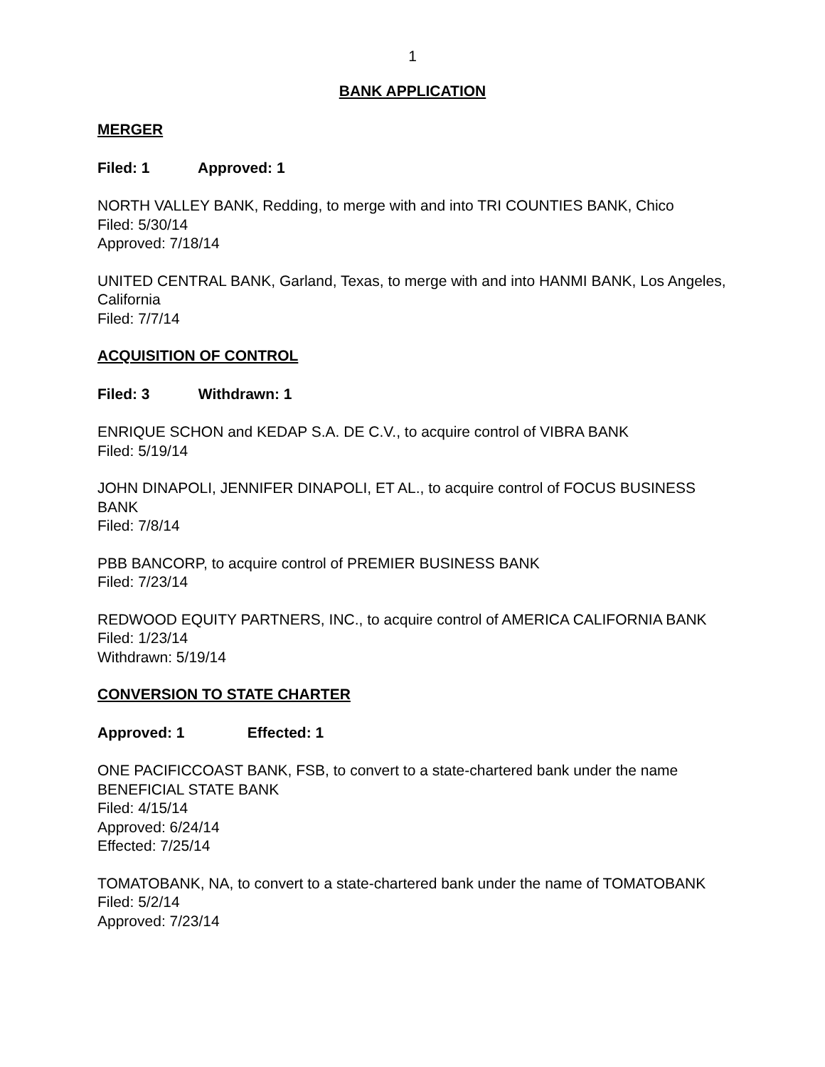1
BANK APPLICATION
MERGER
Filed: 1 Approved: 1
NORTH VALLEY BANK, Redding, to merge with and into TRI COUNTIES BANK, Chico
Filed: 5/30/14
Approved: 7/18/14
UNITED CENTRAL BANK, Garland, Texas, to merge with and into HANMI BANK, Los Angeles, California
Filed: 7/7/14
ACQUISITION OF CONTROL
Filed: 3 Withdrawn: 1
ENRIQUE SCHON and KEDAP S.A. DE C.V., to acquire control of VIBRA BANK
Filed: 5/19/14
JOHN DINAPOLI, JENNIFER DINAPOLI, ET AL., to acquire control of FOCUS BUSINESS BANK
Filed: 7/8/14
PBB BANCORP, to acquire control of PREMIER BUSINESS BANK
Filed: 7/23/14
REDWOOD EQUITY PARTNERS, INC., to acquire control of AMERICA CALIFORNIA BANK
Filed: 1/23/14
Withdrawn: 5/19/14
CONVERSION TO STATE CHARTER
Approved: 1 Effected: 1
ONE PACIFICCOAST BANK, FSB, to convert to a state-chartered bank under the name BENEFICIAL STATE BANK
Filed: 4/15/14
Approved: 6/24/14
Effected: 7/25/14
TOMATOBANK, NA, to convert to a state-chartered bank under the name of TOMATOBANK
Filed: 5/2/14
Approved: 7/23/14